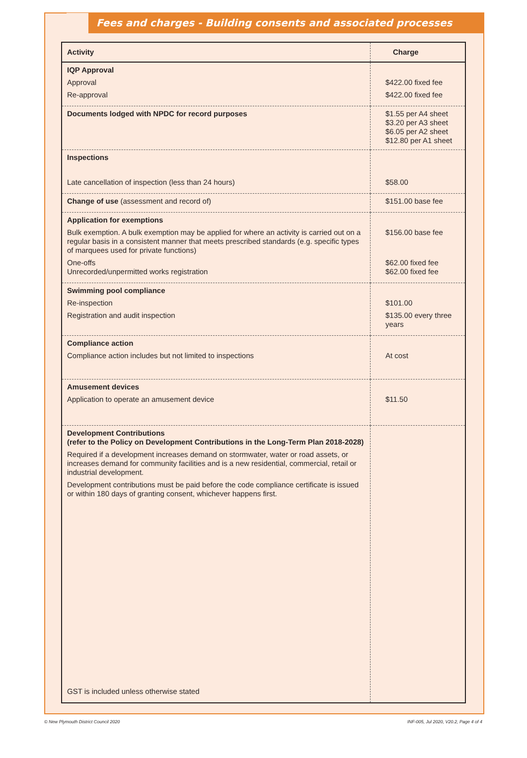Fees and charges - Building consents and associated processes
| Activity | Charge |
| --- | --- |
| IQP Approval Approval Re-approval | $422.00 fixed fee $422.00 fixed fee |
| Documents lodged with NPDC for record purposes | $1.55 per A4 sheet $3.20 per A3 sheet $6.05 per A2 sheet $12.80 per A1 sheet |
| Inspections Late cancellation of inspection (less than 24 hours) | $58.00 |
| Change of use (assessment and record of) | $151.00 base fee |
| Application for exemptions Bulk exemption. A bulk exemption may be applied for where an activity is carried out on a regular basis in a consistent manner that meets prescribed standards (e.g. specific types of marquees used for private functions) One-offs Unrecorded/unpermitted works registration | $156.00 base fee $62.00 fixed fee $62.00 fixed fee |
| Swimming pool compliance Re-inspection Registration and audit inspection | $101.00 $135.00 every three years |
| Compliance action Compliance action includes but not limited to inspections | At cost |
| Amusement devices Application to operate an amusement device | $11.50 |
| Development Contributions (refer to the Policy on Development Contributions in the Long-Term Plan 2018-2028) Required if a development increases demand on stormwater, water or road assets, or increases demand for community facilities and is a new residential, commercial, retail or industrial development. Development contributions must be paid before the code compliance certificate is issued or within 180 days of granting consent, whichever happens first. GST is included unless otherwise stated | |
© New Plymouth District Council 2020
INF-005, Jul 2020, V20.2, Page 4 of 4